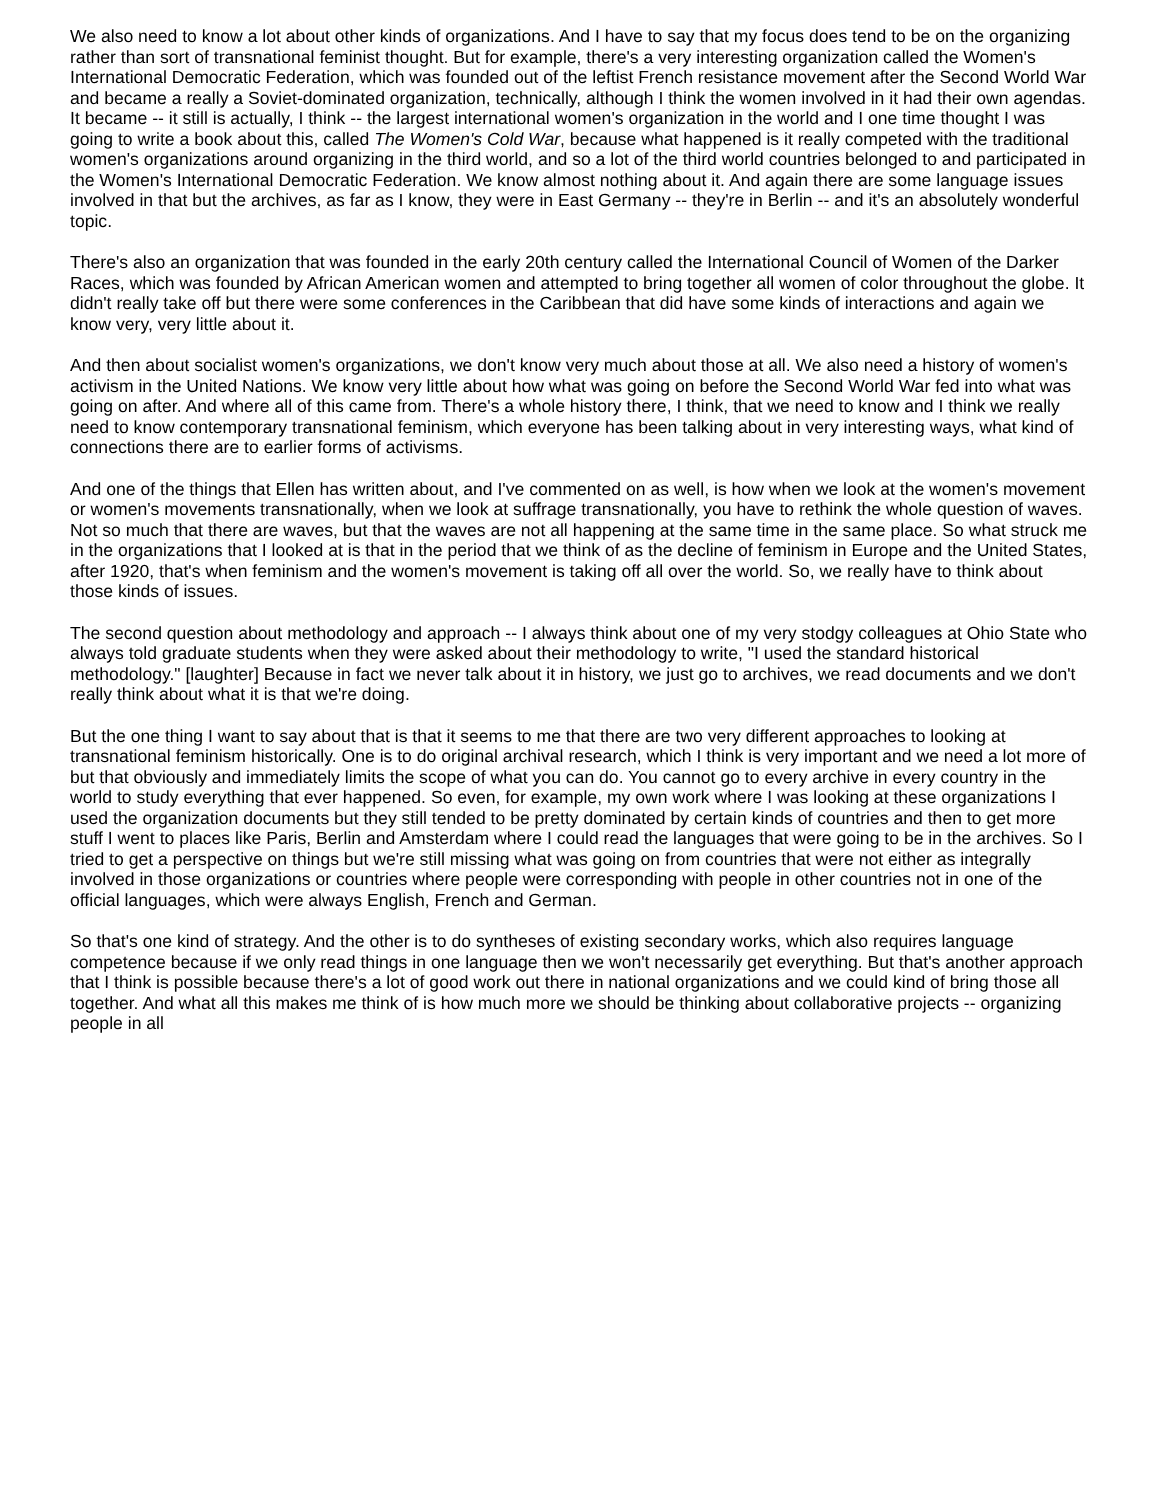We also need to know a lot about other kinds of organizations. And I have to say that my focus does tend to be on the organizing rather than sort of transnational feminist thought. But for example, there's a very interesting organization called the Women's International Democratic Federation, which was founded out of the leftist French resistance movement after the Second World War and became a really a Soviet-dominated organization, technically, although I think the women involved in it had their own agendas. It became -- it still is actually, I think -- the largest international women's organization in the world and I one time thought I was going to write a book about this, called The Women's Cold War, because what happened is it really competed with the traditional women's organizations around organizing in the third world, and so a lot of the third world countries belonged to and participated in the Women's International Democratic Federation. We know almost nothing about it. And again there are some language issues involved in that but the archives, as far as I know, they were in East Germany -- they're in Berlin -- and it's an absolutely wonderful topic.
There's also an organization that was founded in the early 20th century called the International Council of Women of the Darker Races, which was founded by African American women and attempted to bring together all women of color throughout the globe. It didn't really take off but there were some conferences in the Caribbean that did have some kinds of interactions and again we know very, very little about it.
And then about socialist women's organizations, we don't know very much about those at all. We also need a history of women's activism in the United Nations. We know very little about how what was going on before the Second World War fed into what was going on after. And where all of this came from. There's a whole history there, I think, that we need to know and I think we really need to know contemporary transnational feminism, which everyone has been talking about in very interesting ways, what kind of connections there are to earlier forms of activisms.
And one of the things that Ellen has written about, and I've commented on as well, is how when we look at the women's movement or women's movements transnationally, when we look at suffrage transnationally, you have to rethink the whole question of waves. Not so much that there are waves, but that the waves are not all happening at the same time in the same place. So what struck me in the organizations that I looked at is that in the period that we think of as the decline of feminism in Europe and the United States, after 1920, that's when feminism and the women's movement is taking off all over the world. So, we really have to think about those kinds of issues.
The second question about methodology and approach -- I always think about one of my very stodgy colleagues at Ohio State who always told graduate students when they were asked about their methodology to write, "I used the standard historical methodology." [laughter] Because in fact we never talk about it in history, we just go to archives, we read documents and we don't really think about what it is that we're doing.
But the one thing I want to say about that is that it seems to me that there are two very different approaches to looking at transnational feminism historically. One is to do original archival research, which I think is very important and we need a lot more of but that obviously and immediately limits the scope of what you can do. You cannot go to every archive in every country in the world to study everything that ever happened. So even, for example, my own work where I was looking at these organizations I used the organization documents but they still tended to be pretty dominated by certain kinds of countries and then to get more stuff I went to places like Paris, Berlin and Amsterdam where I could read the languages that were going to be in the archives. So I tried to get a perspective on things but we're still missing what was going on from countries that were not either as integrally involved in those organizations or countries where people were corresponding with people in other countries not in one of the official languages, which were always English, French and German.
So that's one kind of strategy. And the other is to do syntheses of existing secondary works, which also requires language competence because if we only read things in one language then we won't necessarily get everything. But that's another approach that I think is possible because there's a lot of good work out there in national organizations and we could kind of bring those all together. And what all this makes me think of is how much more we should be thinking about collaborative projects -- organizing people in all